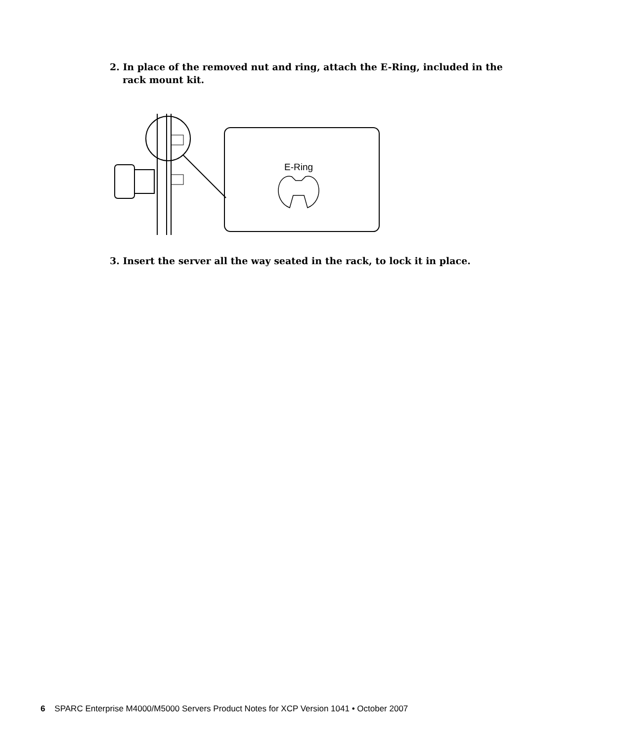2. In place of the removed nut and ring, attach the E-Ring, included in the rack mount kit.
E-Ring
3. Insert the server all the way seated in the rack, to lock it in place.
6 SPARC Enterprise M4000/M5000 Servers Product Notes for XCP Version 1041 • October 2007